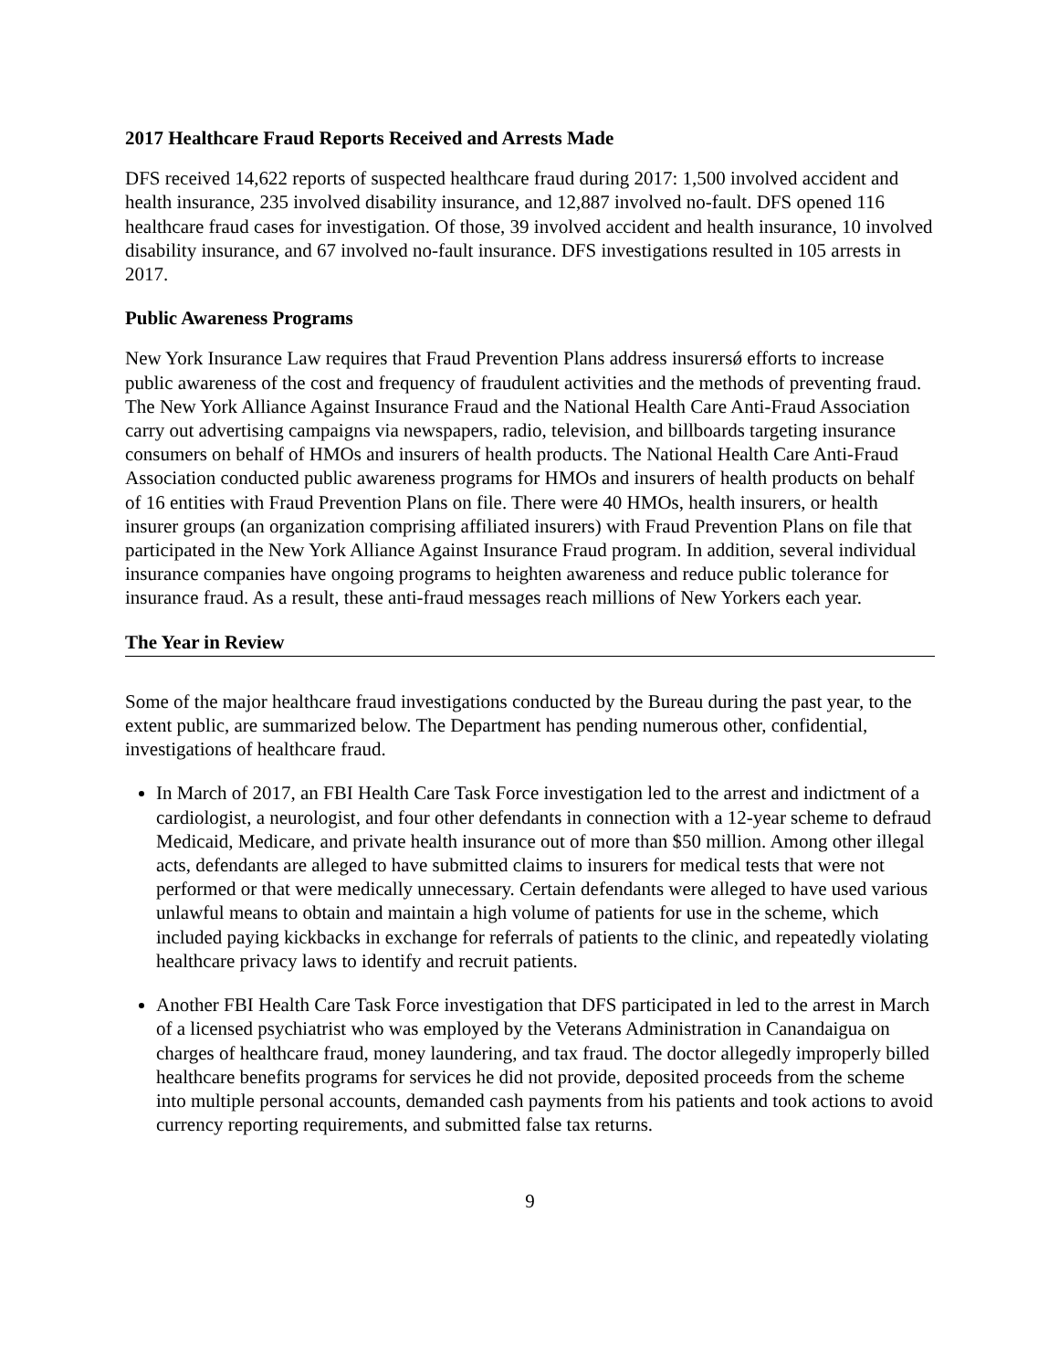2017 Healthcare Fraud Reports Received and Arrests Made
DFS received 14,622 reports of suspected healthcare fraud during 2017: 1,500 involved accident and health insurance, 235 involved disability insurance, and 12,887 involved no-fault. DFS opened 116 healthcare fraud cases for investigation. Of those, 39 involved accident and health insurance, 10 involved disability insurance, and 67 involved no-fault insurance. DFS investigations resulted in 105 arrests in 2017.
Public Awareness Programs
New York Insurance Law requires that Fraud Prevention Plans address insurersǿ efforts to increase public awareness of the cost and frequency of fraudulent activities and the methods of preventing fraud. The New York Alliance Against Insurance Fraud and the National Health Care Anti-Fraud Association carry out advertising campaigns via newspapers, radio, television, and billboards targeting insurance consumers on behalf of HMOs and insurers of health products. The National Health Care Anti-Fraud Association conducted public awareness programs for HMOs and insurers of health products on behalf of 16 entities with Fraud Prevention Plans on file. There were 40 HMOs, health insurers, or health insurer groups (an organization comprising affiliated insurers) with Fraud Prevention Plans on file that participated in the New York Alliance Against Insurance Fraud program. In addition, several individual insurance companies have ongoing programs to heighten awareness and reduce public tolerance for insurance fraud. As a result, these anti-fraud messages reach millions of New Yorkers each year.
The Year in Review
Some of the major healthcare fraud investigations conducted by the Bureau during the past year, to the extent public, are summarized below. The Department has pending numerous other, confidential, investigations of healthcare fraud.
In March of 2017, an FBI Health Care Task Force investigation led to the arrest and indictment of a cardiologist, a neurologist, and four other defendants in connection with a 12-year scheme to defraud Medicaid, Medicare, and private health insurance out of more than $50 million. Among other illegal acts, defendants are alleged to have submitted claims to insurers for medical tests that were not performed or that were medically unnecessary. Certain defendants were alleged to have used various unlawful means to obtain and maintain a high volume of patients for use in the scheme, which included paying kickbacks in exchange for referrals of patients to the clinic, and repeatedly violating healthcare privacy laws to identify and recruit patients.
Another FBI Health Care Task Force investigation that DFS participated in led to the arrest in March of a licensed psychiatrist who was employed by the Veterans Administration in Canandaigua on charges of healthcare fraud, money laundering, and tax fraud. The doctor allegedly improperly billed healthcare benefits programs for services he did not provide, deposited proceeds from the scheme into multiple personal accounts, demanded cash payments from his patients and took actions to avoid currency reporting requirements, and submitted false tax returns.
9